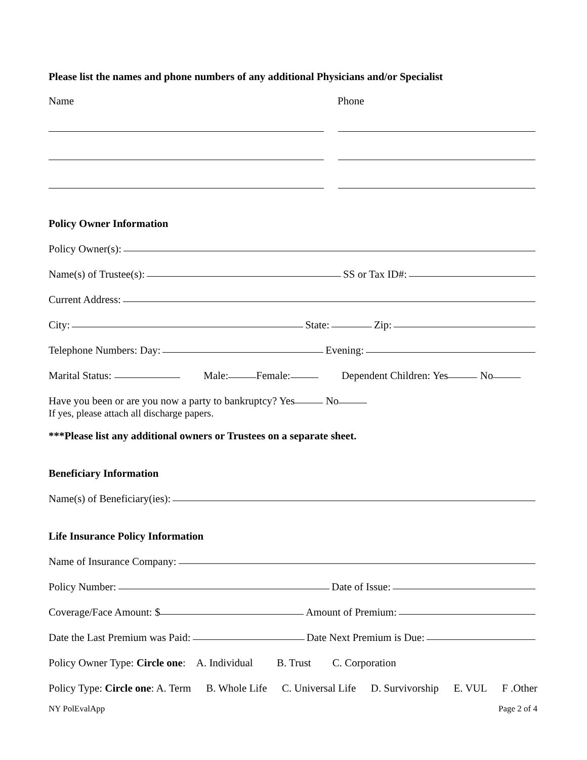Please list the names and phone numbers of any additional Physicians and/or Specialist
Name Phone
Policy Owner Information
Policy Owner(s):
Name(s) of Trustee(s): SS or Tax ID#:
Current Address:
City: State: Zip:
Telephone Numbers: Day: Evening:
Marital Status: Male: Female: Dependent Children: Yes No
Have you been or are you now a party to bankruptcy? Yes No
If yes, please attach all discharge papers.
***Please list any additional owners or Trustees on a separate sheet.
Beneficiary Information
Name(s) of Beneficiary(ies):
Life Insurance Policy Information
Name of Insurance Company:
Policy Number: Date of Issue:
Coverage/Face Amount: $ Amount of Premium:
Date the Last Premium was Paid: Date Next Premium is Due:
Policy Owner Type: Circle one: A. Individual B. Trust C. Corporation
Policy Type: Circle one: A. Term B. Whole Life C. Universal Life D. Survivorship E. VUL F .Other
NY PolEvalApp Page 2 of 4